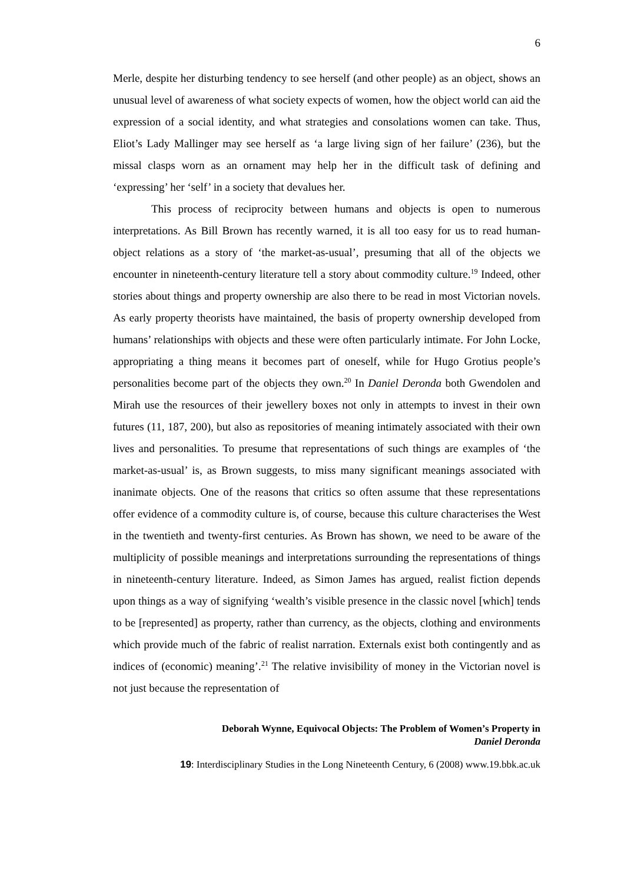6
Merle, despite her disturbing tendency to see herself (and other people) as an object, shows an unusual level of awareness of what society expects of women, how the object world can aid the expression of a social identity, and what strategies and consolations women can take. Thus, Eliot’s Lady Mallinger may see herself as ‘a large living sign of her failure’ (236), but the missal clasps worn as an ornament may help her in the difficult task of defining and ‘expressing’ her ‘self’ in a society that devalues her.
This process of reciprocity between humans and objects is open to numerous interpretations. As Bill Brown has recently warned, it is all too easy for us to read human-object relations as a story of ‘the market-as-usual’, presuming that all of the objects we encounter in nineteenth-century literature tell a story about commodity culture.<sup>19</sup> Indeed, other stories about things and property ownership are also there to be read in most Victorian novels. As early property theorists have maintained, the basis of property ownership developed from humans’ relationships with objects and these were often particularly intimate. For John Locke, appropriating a thing means it becomes part of oneself, while for Hugo Grotius people’s personalities become part of the objects they own.<sup>20</sup> In Daniel Deronda both Gwendolen and Mirah use the resources of their jewellery boxes not only in attempts to invest in their own futures (11, 187, 200), but also as repositories of meaning intimately associated with their own lives and personalities. To presume that representations of such things are examples of ‘the market-as-usual’ is, as Brown suggests, to miss many significant meanings associated with inanimate objects. One of the reasons that critics so often assume that these representations offer evidence of a commodity culture is, of course, because this culture characterises the West in the twentieth and twenty-first centuries. As Brown has shown, we need to be aware of the multiplicity of possible meanings and interpretations surrounding the representations of things in nineteenth-century literature. Indeed, as Simon James has argued, realist fiction depends upon things as a way of signifying ‘wealth’s visible presence in the classic novel [which] tends to be [represented] as property, rather than currency, as the objects, clothing and environments which provide much of the fabric of realist narration. Externals exist both contingently and as indices of (economic) meaning’.<sup>21</sup> The relative invisibility of money in the Victorian novel is not just because the representation of
Deborah Wynne, Equivocal Objects: The Problem of Women’s Property in
Daniel Deronda
19: Interdisciplinary Studies in the Long Nineteenth Century, 6 (2008) www.19.bbk.ac.uk